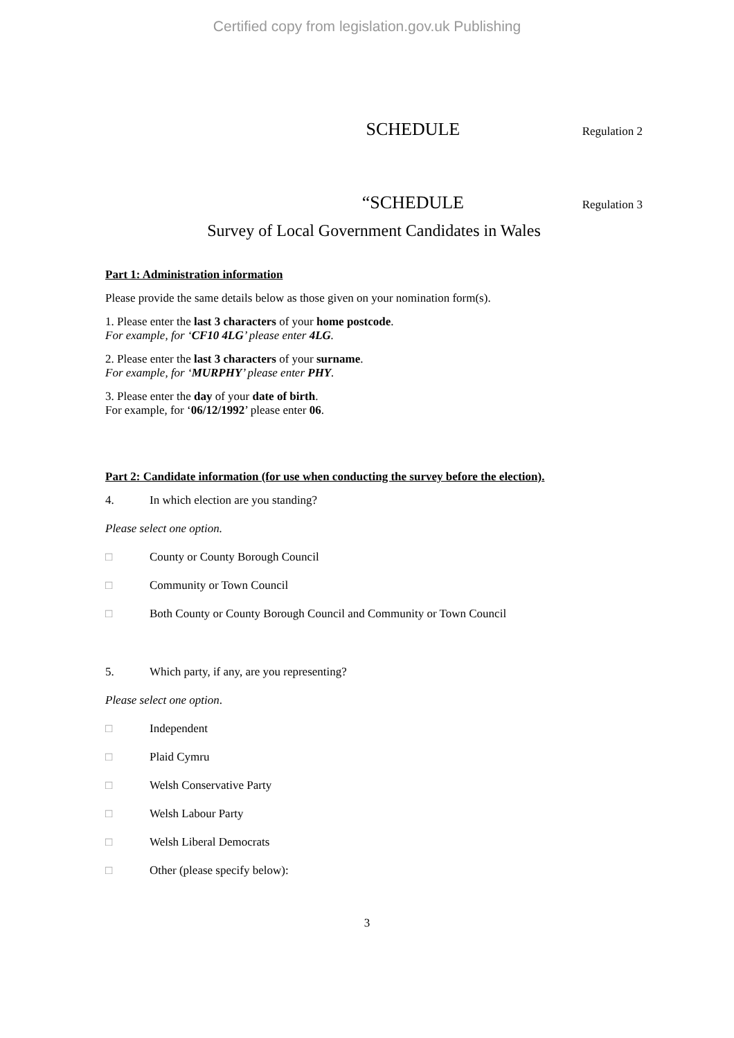Certified copy from legislation.gov.uk Publishing
SCHEDULE Regulation 2
“SCHEDULE Regulation 3
Survey of Local Government Candidates in Wales
Part 1: Administration information
Please provide the same details below as those given on your nomination form(s).
1. Please enter the last 3 characters of your home postcode.
For example, for ‘CF10 4LG’ please enter 4LG.
2. Please enter the last 3 characters of your surname.
For example, for ‘MURPHY’ please enter PHY.
3. Please enter the day of your date of birth.
For example, for ‘06/12/1992’ please enter 06.
Part 2: Candidate information (for use when conducting the survey before the election).
4. In which election are you standing?
Please select one option.
□ County or County Borough Council
□ Community or Town Council
□ Both County or County Borough Council and Community or Town Council
5. Which party, if any, are you representing?
Please select one option.
□ Independent
□ Plaid Cymru
□ Welsh Conservative Party
□ Welsh Labour Party
□ Welsh Liberal Democrats
□ Other (please specify below):
3